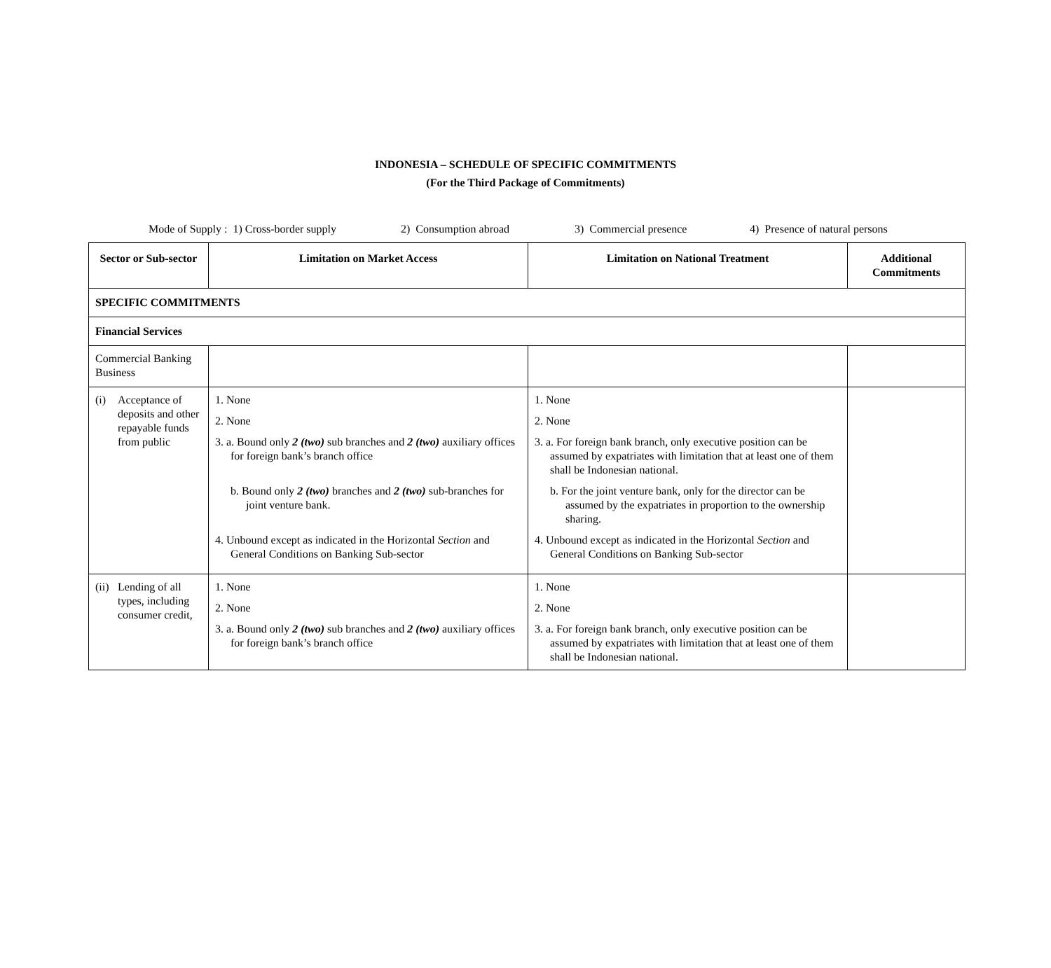INDONESIA – SCHEDULE OF SPECIFIC COMMITMENTS
(For the Third Package of Commitments)
Mode of Supply : 1) Cross-border supply 2) Consumption abroad 3) Commercial presence 4) Presence of natural persons
| Sector or Sub-sector | Limitation on Market Access | Limitation on National Treatment | Additional Commitments |
| --- | --- | --- | --- |
| SPECIFIC COMMITMENTS | | | |
| Financial Services | | | |
| Commercial Banking Business | | | |
| (i) Acceptance of deposits and other repayable funds from public | 1. None 2. None 3. a. Bound only 2 (two) sub branches and 2 (two) auxiliary offices for foreign bank’s branch office b. Bound only 2 (two) branches and 2 (two) sub-branches for joint venture bank. 4. Unbound except as indicated in the Horizontal Section and General Conditions on Banking Sub-sector | 1. None 2. None 3. a. For foreign bank branch, only executive position can be assumed by expatriates with limitation that at least one of them shall be Indonesian national. b. For the joint venture bank, only for the director can be assumed by the expatriates in proportion to the ownership sharing. 4. Unbound except as indicated in the Horizontal Section and General Conditions on Banking Sub-sector | |
| (ii) Lending of all types, including consumer credit, | 1. None 2. None 3. a. Bound only 2 (two) sub branches and 2 (two) auxiliary offices for foreign bank’s branch office | 1. None 2. None 3. a. For foreign bank branch, only executive position can be assumed by expatriates with limitation that at least one of them shall be Indonesian national. | |